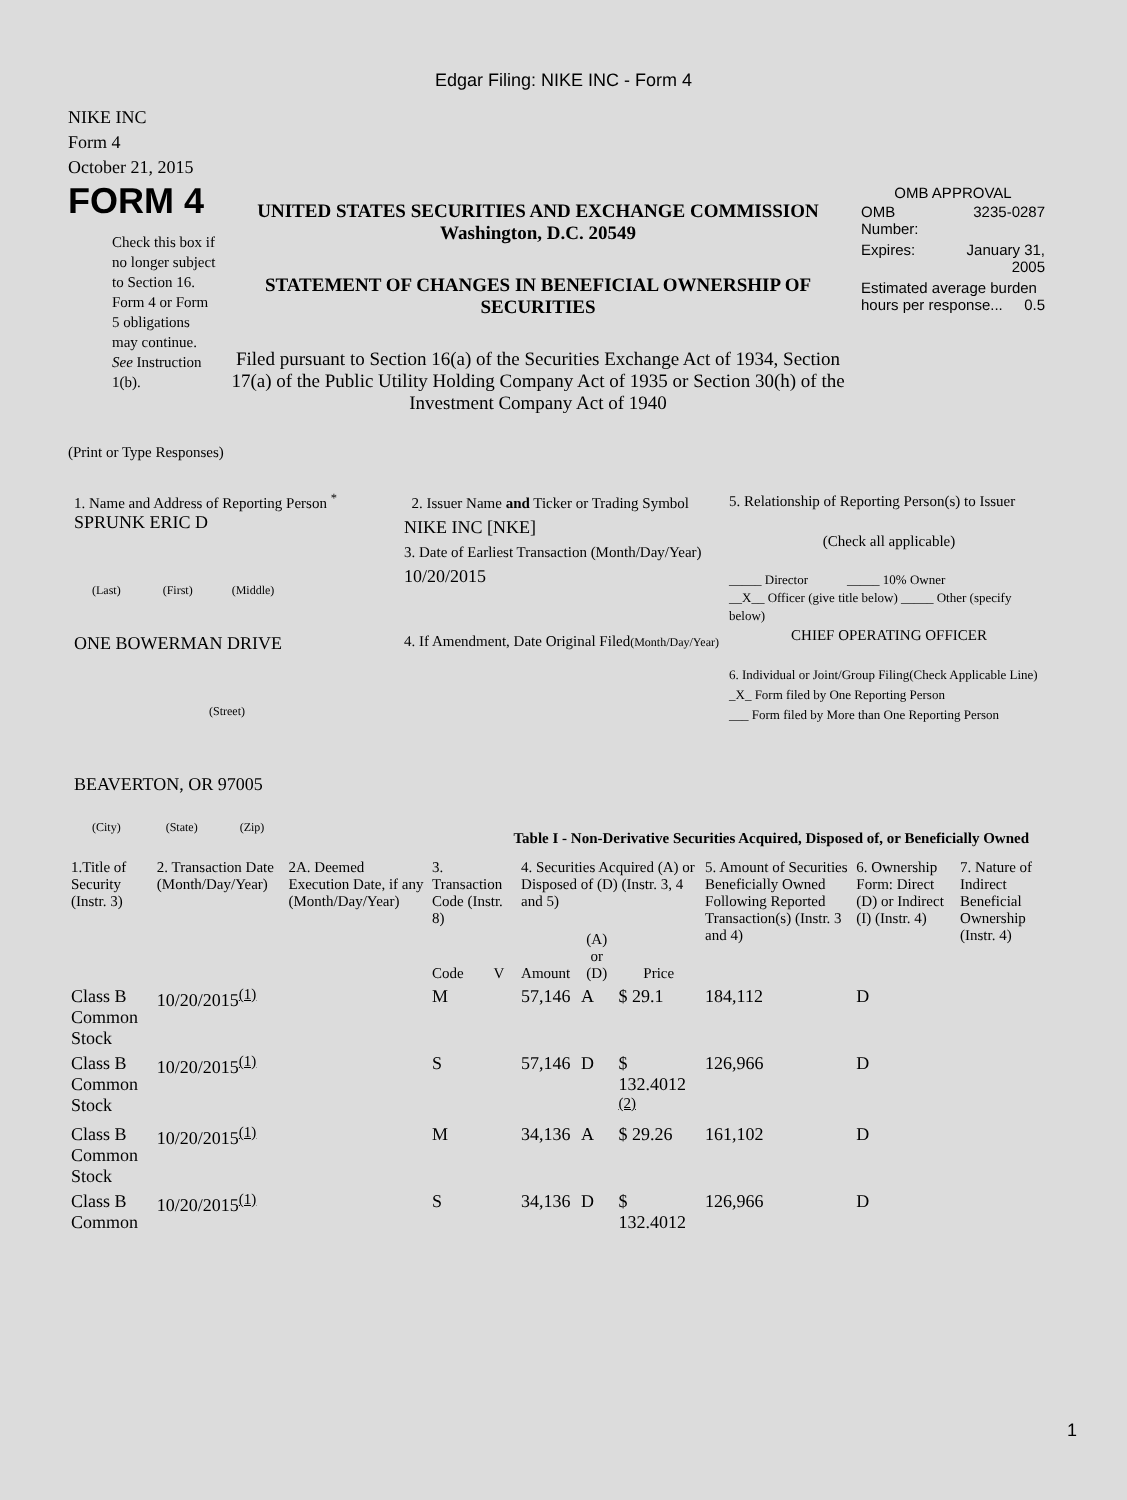Edgar Filing: NIKE INC - Form 4
NIKE INC
Form 4
October 21, 2015
FORM 4
Check this box if no longer subject to Section 16. Form 4 or Form 5 obligations may continue. See Instruction 1(b).
UNITED STATES SECURITIES AND EXCHANGE COMMISSION
Washington, D.C. 20549
STATEMENT OF CHANGES IN BENEFICIAL OWNERSHIP OF SECURITIES
Filed pursuant to Section 16(a) of the Securities Exchange Act of 1934, Section 17(a) of the Public Utility Holding Company Act of 1935 or Section 30(h) of the Investment Company Act of 1940
OMB APPROVAL
| OMB Number: | 3235-0287 |
| Expires: | January 31, 2005 |
| Estimated average burden hours per response... 0.5 | |
(Print or Type Responses)
1. Name and Address of Reporting Person <sup>*</sup>
SPRUNK ERIC D
(Last) (First) (Middle)
ONE BOWERMAN DRIVE
(Street)
BEAVERTON, OR 97005
(City) (State) (Zip)
2. Issuer Name and Ticker or Trading Symbol
NIKE INC [NKE]
3. Date of Earliest Transaction (Month/Day/Year)
10/20/2015
4. If Amendment, Date Original Filed(Month/Day/Year)
5. Relationship of Reporting Person(s) to Issuer
(Check all applicable)
_____ Director _____ 10% Owner
__X__ Officer (give title below) _____ Other (specify below)
CHIEF OPERATING OFFICER
6. Individual or Joint/Group Filing(Check Applicable Line)
_X_ Form filed by One Reporting Person
___ Form filed by More than One Reporting Person
Table I - Non-Derivative Securities Acquired, Disposed of, or Beneficially Owned
| 1.Title of Security (Instr. 3) | 2. Transaction Date (Month/Day/Year) | 2A. Deemed Execution Date, if any (Month/Day/Year) | 3. Transaction Code (Instr. 8) | | 4. Securities Acquired (A) or Disposed of (D) (Instr. 3, 4 and 5) | | | 5. Amount of Securities Beneficially Owned Following Reported Transaction(s) (Instr. 3 and 4) | 6. Ownership Form: Direct (D) or Indirect (I) (Instr. 4) | 7. Nature of Indirect Beneficial Ownership (Instr. 4) |
| --- | --- | --- | --- | --- | --- | --- | --- | --- | --- | --- |
| | | | Code | V | Amount | (A) or (D) | Price | | | |
| Class B Common Stock | 10/20/2015<sup>(1)</sup> | | M | | 57,146 | A | $ 29.1 | 184,112 | D | |
| Class B Common Stock | 10/20/2015<sup>(1)</sup> | | S | | 57,146 | D | $ 132.4012 <sup>(2)</sup> | 126,966 | D | |
| Class B Common Stock | 10/20/2015<sup>(1)</sup> | | M | | 34,136 | A | $ 29.26 | 161,102 | D | |
| Class B Common | 10/20/2015<sup>(1)</sup> | | S | | 34,136 | D | $ 132.4012 | 126,966 | D | |
1